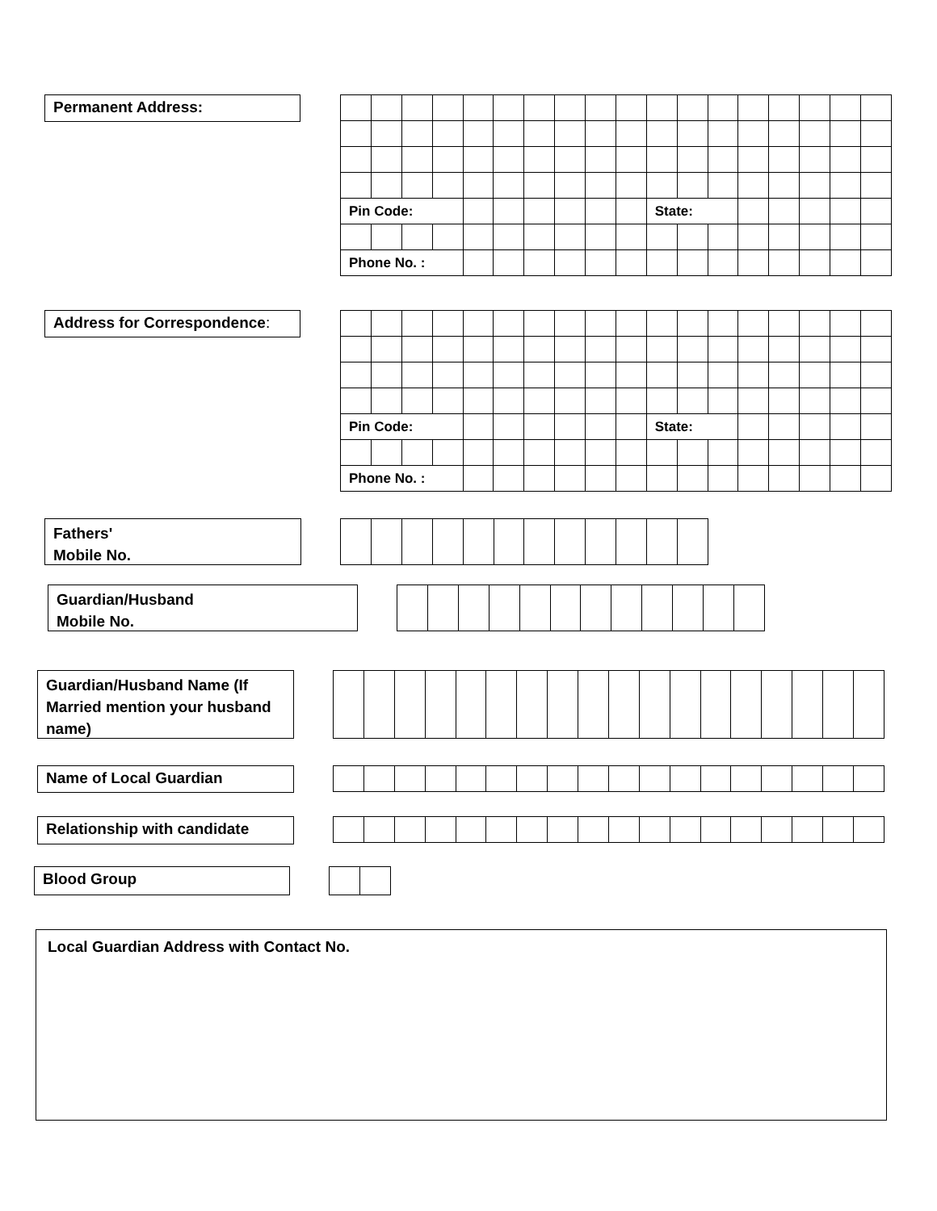Permanent Address:
| Pin Code: | | | | | | | | | | State: | | | | | | | |
| Phone No. : | | | | | | | | | | | | | | | | | |
Address for Correspondence:
| Pin Code: | | | | | | | | | | State: | | | | | | | |
| Phone No. : | | | | | | | | | | | | | | | | | |
Fathers'
Mobile No.
Guardian/Husband
Mobile No.
Guardian/Husband Name (If Married mention your husband name)
Name of Local Guardian
Relationship with candidate
Blood Group
Local Guardian Address with Contact No.